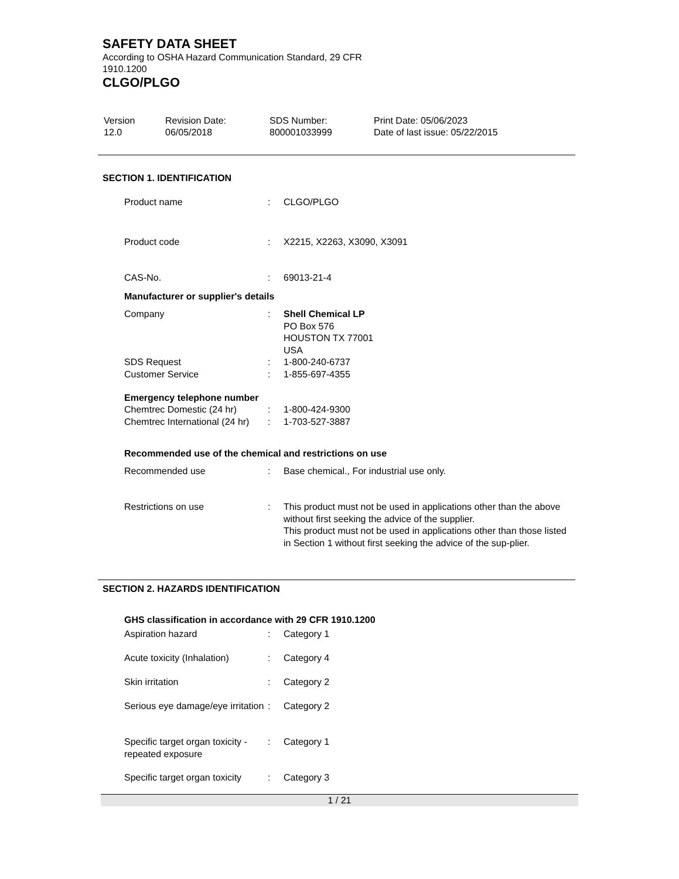SAFETY DATA SHEET
According to OSHA Hazard Communication Standard, 29 CFR 1910.1200
CLGO/PLGO
| Version 12.0 | Revision Date: 06/05/2018 | SDS Number: 800001033999 | Print Date: 05/06/2023 Date of last issue: 05/22/2015 |
SECTION 1. IDENTIFICATION
| Product name | : | CLGO/PLGO |
| Product code | : | X2215, X2263, X3090, X3091 |
| CAS-No. | : | 69013-21-4 |
Manufacturer or supplier's details
| Company | : | Shell Chemical LP PO Box 576 HOUSTON TX 77001 USA |
| SDS Request | : | 1-800-240-6737 |
| Customer Service | : | 1-855-697-4355 |
Emergency telephone number
| Chemtrec Domestic (24 hr) | : | 1-800-424-9300 |
| Chemtrec International (24 hr) | : | 1-703-527-3887 |
Recommended use of the chemical and restrictions on use
| Recommended use | : | Base chemical., For industrial use only. |
| Restrictions on use | : | This product must not be used in applications other than the above without first seeking the advice of the supplier. This product must not be used in applications other than those listed in Section 1 without first seeking the advice of the sup-plier. |
SECTION 2. HAZARDS IDENTIFICATION
GHS classification in accordance with 29 CFR 1910.1200
| Aspiration hazard | : | Category 1 |
| Acute toxicity (Inhalation) | : | Category 4 |
| Skin irritation | : | Category 2 |
| Serious eye damage/eye irritation | : | Category 2 |
| Specific target organ toxicity - repeated exposure | : | Category 1 |
| Specific target organ toxicity | : | Category 3 |
1 / 21